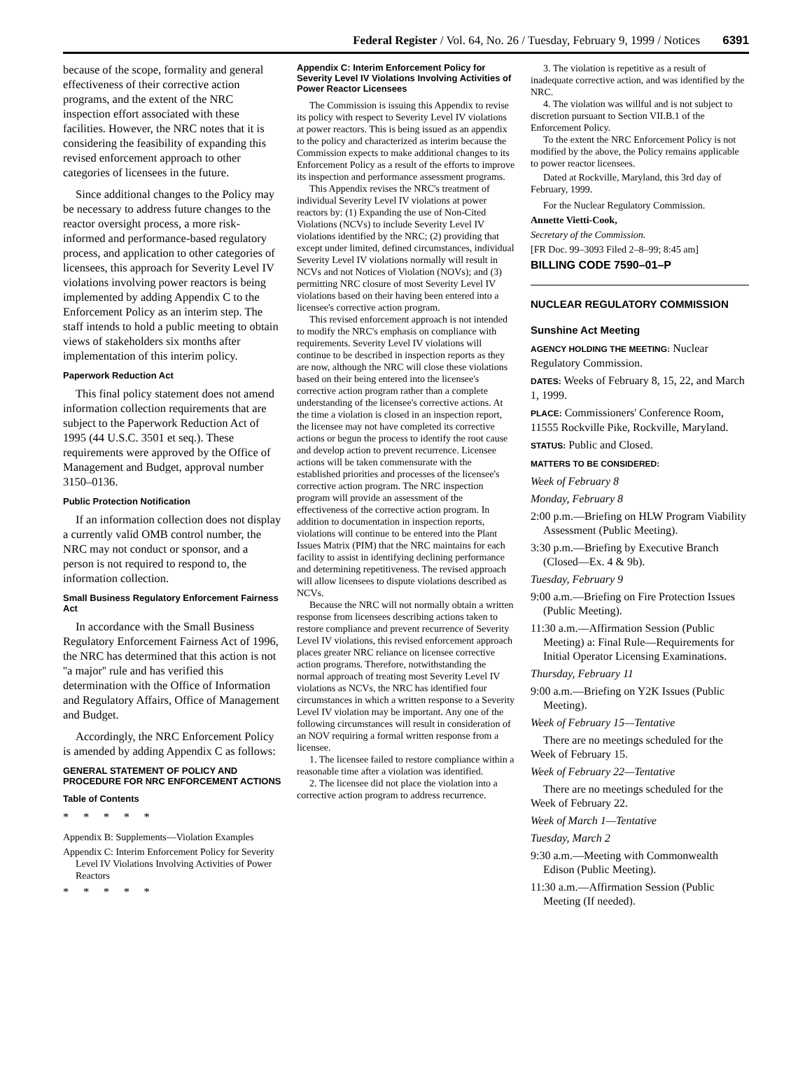Federal Register / Vol. 64, No. 26 / Tuesday, February 9, 1999 / Notices 6391
because of the scope, formality and general effectiveness of their corrective action programs, and the extent of the NRC inspection effort associated with these facilities. However, the NRC notes that it is considering the feasibility of expanding this revised enforcement approach to other categories of licensees in the future.
Since additional changes to the Policy may be necessary to address future changes to the reactor oversight process, a more risk-informed and performance-based regulatory process, and application to other categories of licensees, this approach for Severity Level IV violations involving power reactors is being implemented by adding Appendix C to the Enforcement Policy as an interim step. The staff intends to hold a public meeting to obtain views of stakeholders six months after implementation of this interim policy.
Paperwork Reduction Act
This final policy statement does not amend information collection requirements that are subject to the Paperwork Reduction Act of 1995 (44 U.S.C. 3501 et seq.). These requirements were approved by the Office of Management and Budget, approval number 3150–0136.
Public Protection Notification
If an information collection does not display a currently valid OMB control number, the NRC may not conduct or sponsor, and a person is not required to respond to, the information collection.
Small Business Regulatory Enforcement Fairness Act
In accordance with the Small Business Regulatory Enforcement Fairness Act of 1996, the NRC has determined that this action is not ''a major'' rule and has verified this determination with the Office of Information and Regulatory Affairs, Office of Management and Budget.
Accordingly, the NRC Enforcement Policy is amended by adding Appendix C as follows:
GENERAL STATEMENT OF POLICY AND PROCEDURE FOR NRC ENFORCEMENT ACTIONS
Table of Contents
* * * * *
Appendix B: Supplements—Violation Examples
Appendix C: Interim Enforcement Policy for Severity Level IV Violations Involving Activities of Power Reactors
* * * * *
Appendix C: Interim Enforcement Policy for Severity Level IV Violations Involving Activities of Power Reactor Licensees
The Commission is issuing this Appendix to revise its policy with respect to Severity Level IV violations at power reactors. This is being issued as an appendix to the policy and characterized as interim because the Commission expects to make additional changes to its Enforcement Policy as a result of the efforts to improve its inspection and performance assessment programs.
This Appendix revises the NRC's treatment of individual Severity Level IV violations at power reactors by: (1) Expanding the use of Non-Cited Violations (NCVs) to include Severity Level IV violations identified by the NRC; (2) providing that except under limited, defined circumstances, individual Severity Level IV violations normally will result in NCVs and not Notices of Violation (NOVs); and (3) permitting NRC closure of most Severity Level IV violations based on their having been entered into a licensee's corrective action program.
This revised enforcement approach is not intended to modify the NRC's emphasis on compliance with requirements. Severity Level IV violations will continue to be described in inspection reports as they are now, although the NRC will close these violations based on their being entered into the licensee's corrective action program rather than a complete understanding of the licensee's corrective actions. At the time a violation is closed in an inspection report, the licensee may not have completed its corrective actions or begun the process to identify the root cause and develop action to prevent recurrence. Licensee actions will be taken commensurate with the established priorities and processes of the licensee's corrective action program. The NRC inspection program will provide an assessment of the effectiveness of the corrective action program. In addition to documentation in inspection reports, violations will continue to be entered into the Plant Issues Matrix (PIM) that the NRC maintains for each facility to assist in identifying declining performance and determining repetitiveness. The revised approach will allow licensees to dispute violations described as NCVs.
Because the NRC will not normally obtain a written response from licensees describing actions taken to restore compliance and prevent recurrence of Severity Level IV violations, this revised enforcement approach places greater NRC reliance on licensee corrective action programs. Therefore, notwithstanding the normal approach of treating most Severity Level IV violations as NCVs, the NRC has identified four circumstances in which a written response to a Severity Level IV violation may be important. Any one of the following circumstances will result in consideration of an NOV requiring a formal written response from a licensee.
1. The licensee failed to restore compliance within a reasonable time after a violation was identified.
2. The licensee did not place the violation into a corrective action program to address recurrence.
3. The violation is repetitive as a result of inadequate corrective action, and was identified by the NRC.
4. The violation was willful and is not subject to discretion pursuant to Section VII.B.1 of the Enforcement Policy.
To the extent the NRC Enforcement Policy is not modified by the above, the Policy remains applicable to power reactor licensees.
Dated at Rockville, Maryland, this 3rd day of February, 1999.
For the Nuclear Regulatory Commission.
Annette Vietti-Cook,
Secretary of the Commission.
[FR Doc. 99–3093 Filed 2–8–99; 8:45 am]
BILLING CODE 7590–01–P
NUCLEAR REGULATORY COMMISSION
Sunshine Act Meeting
AGENCY HOLDING THE MEETING: Nuclear Regulatory Commission.
DATES: Weeks of February 8, 15, 22, and March 1, 1999.
PLACE: Commissioners' Conference Room, 11555 Rockville Pike, Rockville, Maryland.
STATUS: Public and Closed.
MATTERS TO BE CONSIDERED:
Week of February 8
Monday, February 8
2:00 p.m.—Briefing on HLW Program Viability Assessment (Public Meeting).
3:30 p.m.—Briefing by Executive Branch (Closed—Ex. 4 & 9b).
Tuesday, February 9
9:00 a.m.—Briefing on Fire Protection Issues (Public Meeting).
11:30 a.m.—Affirmation Session (Public Meeting) a: Final Rule—Requirements for Initial Operator Licensing Examinations.
Thursday, February 11
9:00 a.m.—Briefing on Y2K Issues (Public Meeting).
Week of February 15—Tentative
There are no meetings scheduled for the Week of February 15.
Week of February 22—Tentative
There are no meetings scheduled for the Week of February 22.
Week of March 1—Tentative
Tuesday, March 2
9:30 a.m.—Meeting with Commonwealth Edison (Public Meeting).
11:30 a.m.—Affirmation Session (Public Meeting (If needed).